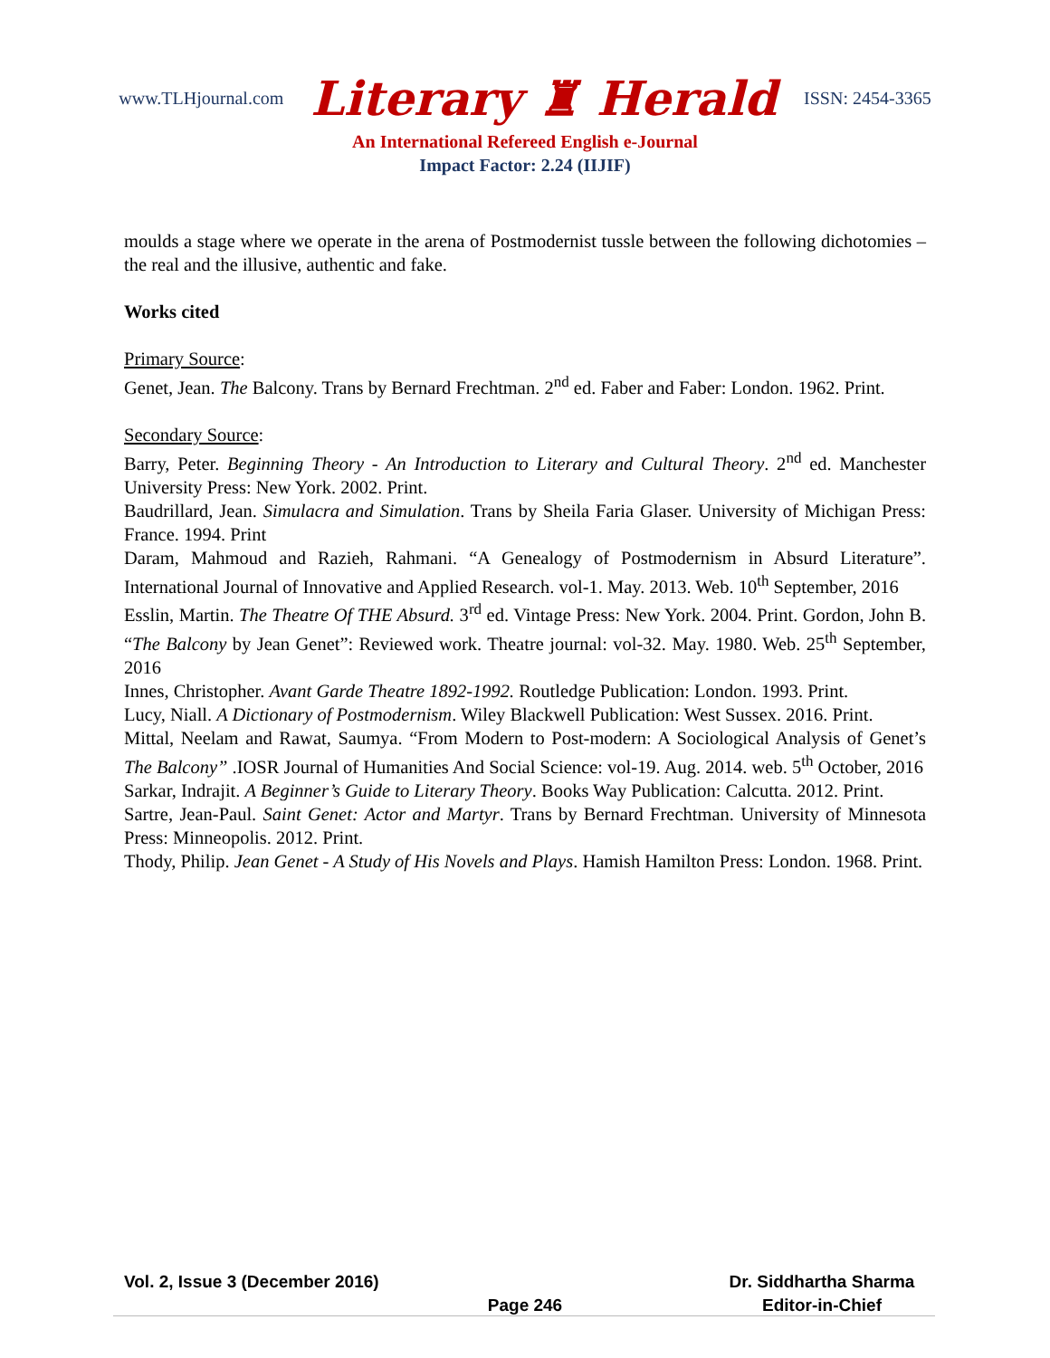www.TLHjournal.com Literary ♜ Herald ISSN: 2454-3365
An International Refereed English e-Journal
Impact Factor: 2.24 (IIJIF)
moulds a stage where we operate in the arena of Postmodernist tussle between the following dichotomies – the real and the illusive, authentic and fake.
Works cited
Primary Source:
Genet, Jean. The Balcony. Trans by Bernard Frechtman. 2<sup>nd</sup> ed. Faber and Faber: London. 1962. Print.
Secondary Source:
Barry, Peter. Beginning Theory - An Introduction to Literary and Cultural Theory. 2<sup>nd</sup> ed. Manchester University Press: New York. 2002. Print.
Baudrillard, Jean. Simulacra and Simulation. Trans by Sheila Faria Glaser. University of Michigan Press: France. 1994. Print
Daram, Mahmoud and Razieh, Rahmani. “A Genealogy of Postmodernism in Absurd Literature”. International Journal of Innovative and Applied Research. vol-1. May. 2013. Web. 10<sup>th</sup> September, 2016
Esslin, Martin. The Theatre Of THE Absurd. 3<sup>rd</sup> ed. Vintage Press: New York. 2004. Print. Gordon, John B. “The Balcony by Jean Genet”: Reviewed work. Theatre journal: vol-32. May. 1980. Web. 25<sup>th</sup> September, 2016
Innes, Christopher. Avant Garde Theatre 1892-1992. Routledge Publication: London. 1993. Print.
Lucy, Niall. A Dictionary of Postmodernism. Wiley Blackwell Publication: West Sussex. 2016. Print.
Mittal, Neelam and Rawat, Saumya. “From Modern to Post-modern: A Sociological Analysis of Genet’s The Balcony” .IOSR Journal of Humanities And Social Science: vol-19. Aug. 2014. web. 5<sup>th</sup> October, 2016
Sarkar, Indrajit. A Beginner’s Guide to Literary Theory. Books Way Publication: Calcutta. 2012. Print.
Sartre, Jean-Paul. Saint Genet: Actor and Martyr. Trans by Bernard Frechtman. University of Minnesota Press: Minneopolis. 2012. Print.
Thody, Philip. Jean Genet - A Study of His Novels and Plays. Hamish Hamilton Press: London. 1968. Print.
Vol. 2, Issue 3 (December 2016) Dr. Siddhartha Sharma
Page 246 Editor-in-Chief